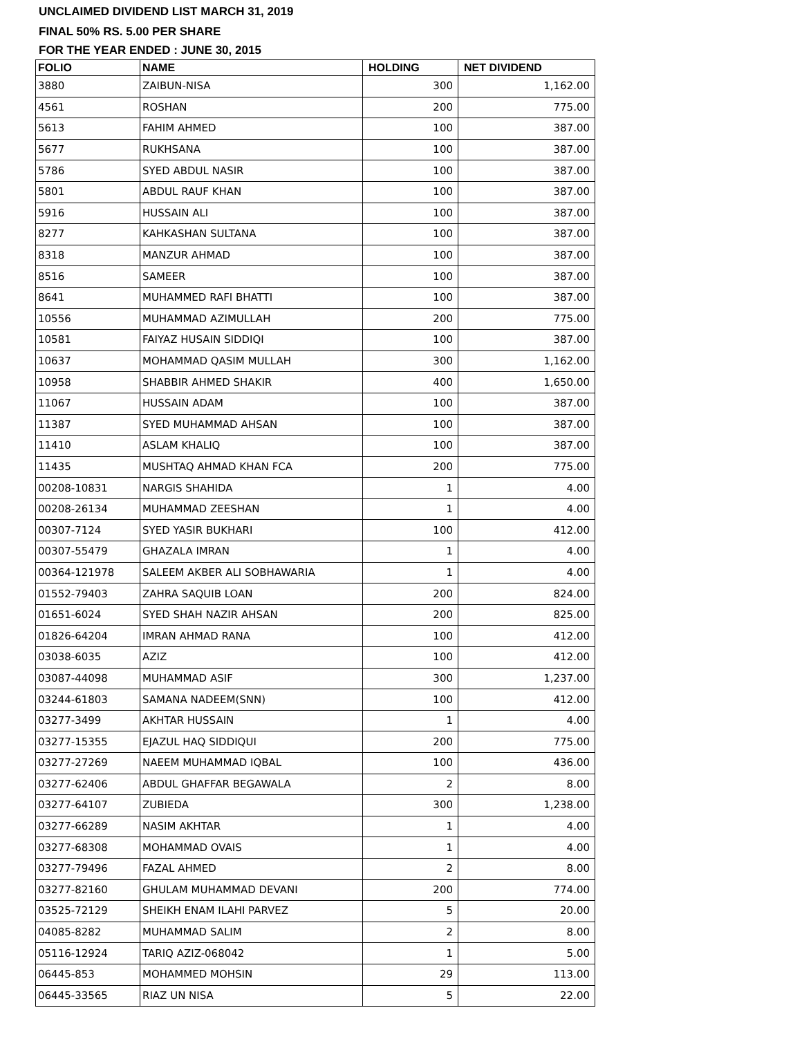UNCLAIMED DIVIDEND LIST MARCH 31, 2019
FINAL 50% RS. 5.00 PER SHARE
FOR THE YEAR ENDED : JUNE 30, 2015
| FOLIO | NAME | HOLDING | NET DIVIDEND |
| --- | --- | --- | --- |
| 3880 | ZAIBUN-NISA | 300 | 1,162.00 |
| 4561 | ROSHAN | 200 | 775.00 |
| 5613 | FAHIM AHMED | 100 | 387.00 |
| 5677 | RUKHSANA | 100 | 387.00 |
| 5786 | SYED ABDUL NASIR | 100 | 387.00 |
| 5801 | ABDUL RAUF KHAN | 100 | 387.00 |
| 5916 | HUSSAIN ALI | 100 | 387.00 |
| 8277 | KAHKASHAN SULTANA | 100 | 387.00 |
| 8318 | MANZUR AHMAD | 100 | 387.00 |
| 8516 | SAMEER | 100 | 387.00 |
| 8641 | MUHAMMED RAFI BHATTI | 100 | 387.00 |
| 10556 | MUHAMMAD AZIMULLAH | 200 | 775.00 |
| 10581 | FAIYAZ HUSAIN SIDDIQI | 100 | 387.00 |
| 10637 | MOHAMMAD QASIM MULLAH | 300 | 1,162.00 |
| 10958 | SHABBIR AHMED SHAKIR | 400 | 1,650.00 |
| 11067 | HUSSAIN ADAM | 100 | 387.00 |
| 11387 | SYED MUHAMMAD AHSAN | 100 | 387.00 |
| 11410 | ASLAM KHALIQ | 100 | 387.00 |
| 11435 | MUSHTAQ AHMAD KHAN FCA | 200 | 775.00 |
| 00208-10831 | NARGIS SHAHIDA | 1 | 4.00 |
| 00208-26134 | MUHAMMAD ZEESHAN | 1 | 4.00 |
| 00307-7124 | SYED YASIR BUKHARI | 100 | 412.00 |
| 00307-55479 | GHAZALA IMRAN | 1 | 4.00 |
| 00364-121978 | SALEEM AKBER ALI SOBHAWARIA | 1 | 4.00 |
| 01552-79403 | ZAHRA SAQUIB LOAN | 200 | 824.00 |
| 01651-6024 | SYED SHAH NAZIR AHSAN | 200 | 825.00 |
| 01826-64204 | IMRAN AHMAD RANA | 100 | 412.00 |
| 03038-6035 | AZIZ | 100 | 412.00 |
| 03087-44098 | MUHAMMAD ASIF | 300 | 1,237.00 |
| 03244-61803 | SAMANA NADEEM(SNN) | 100 | 412.00 |
| 03277-3499 | AKHTAR HUSSAIN | 1 | 4.00 |
| 03277-15355 | EJAZUL HAQ SIDDIQUI | 200 | 775.00 |
| 03277-27269 | NAEEM MUHAMMAD IQBAL | 100 | 436.00 |
| 03277-62406 | ABDUL GHAFFAR BEGAWALA | 2 | 8.00 |
| 03277-64107 | ZUBIEDA | 300 | 1,238.00 |
| 03277-66289 | NASIM AKHTAR | 1 | 4.00 |
| 03277-68308 | MOHAMMAD OVAIS | 1 | 4.00 |
| 03277-79496 | FAZAL AHMED | 2 | 8.00 |
| 03277-82160 | GHULAM MUHAMMAD DEVANI | 200 | 774.00 |
| 03525-72129 | SHEIKH ENAM ILAHI PARVEZ | 5 | 20.00 |
| 04085-8282 | MUHAMMAD SALIM | 2 | 8.00 |
| 05116-12924 | TARIQ AZIZ-068042 | 1 | 5.00 |
| 06445-853 | MOHAMMED MOHSIN | 29 | 113.00 |
| 06445-33565 | RIAZ UN NISA | 5 | 22.00 |